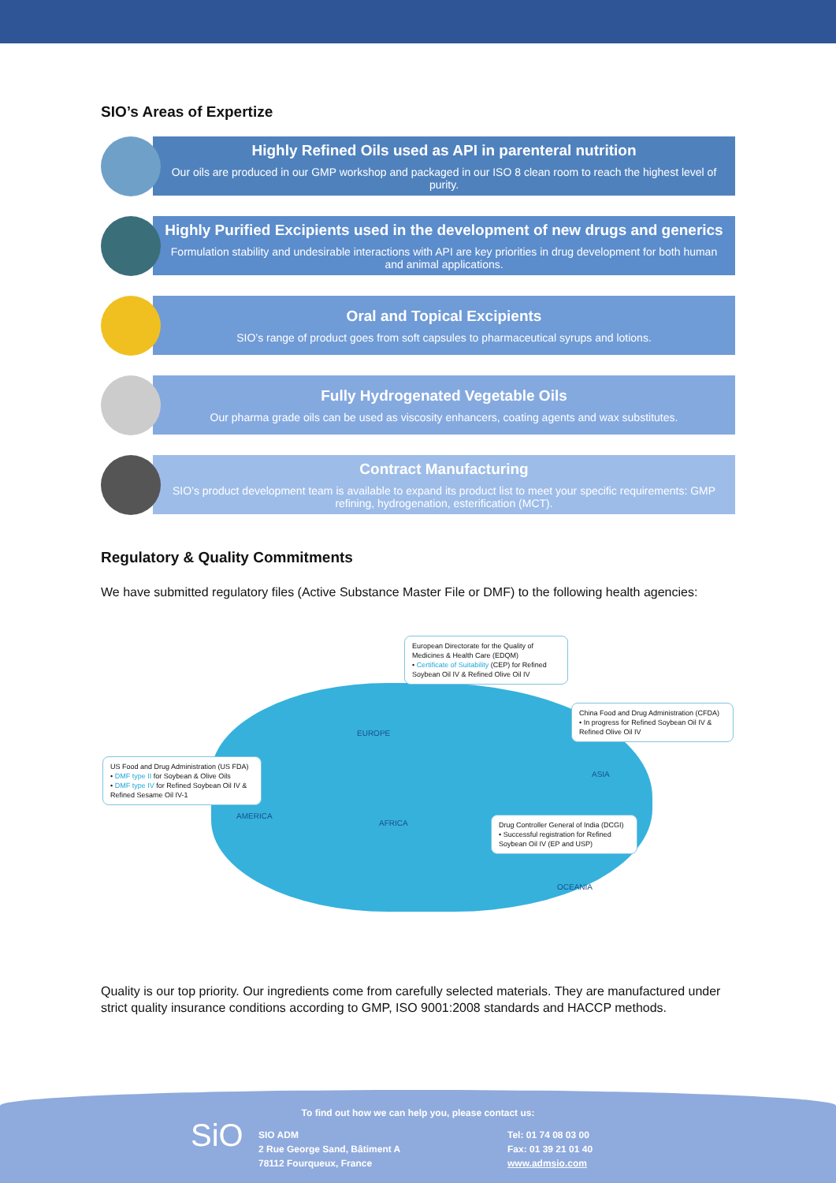SIO’s Areas of Expertize
Highly Refined Oils used as API in parenteral nutrition
Our oils are produced in our GMP workshop and packaged in our ISO 8 clean room to reach the highest level of purity.
Highly Purified Excipients used in the development of new drugs and generics
Formulation stability and undesirable interactions with API are key priorities in drug development for both human and animal applications.
Oral and Topical Excipients
SIO’s range of product goes from soft capsules to pharmaceutical syrups and lotions.
Fully Hydrogenated Vegetable Oils
Our pharma grade oils can be used as viscosity enhancers, coating agents and wax substitutes.
Contract Manufacturing
SIO’s product development team is available to expand its product list to meet your specific requirements: GMP refining, hydrogenation, esterification (MCT).
Regulatory & Quality Commitments
We have submitted regulatory files (Active Substance Master File or DMF) to the following health agencies:
European Directorate for the Quality of Medicines & Health Care (EDQM)
• Certificate of Suitability (CEP) for Refined Soybean Oil IV & Refined Olive Oil IV
China Food and Drug Administration (CFDA)
• In progress for Refined Soybean Oil IV & Refined Olive Oil IV
US Food and Drug Administration (US FDA)
• DMF type II for Soybean & Olive Oils
• DMF type IV for Refined Soybean Oil IV & Refined Sesame Oil IV-1
Drug Controller General of India (DCGI)
• Successful registration for Refined Soybean Oil IV (EP and USP)
EUROPE
ASIA
AMERICA
AFRICA
OCEANIA
Quality is our top priority. Our ingredients come from carefully selected materials. They are manufactured under strict quality insurance conditions according to GMP, ISO 9001:2008 standards and HACCP methods.
To find out how we can help you, please contact us:
SiO
SIO ADM
2 Rue George Sand, Bâtiment A
78112 Fourqueux, France
Tel: 01 74 08 03 00
Fax: 01 39 21 01 40
www.admsio.com